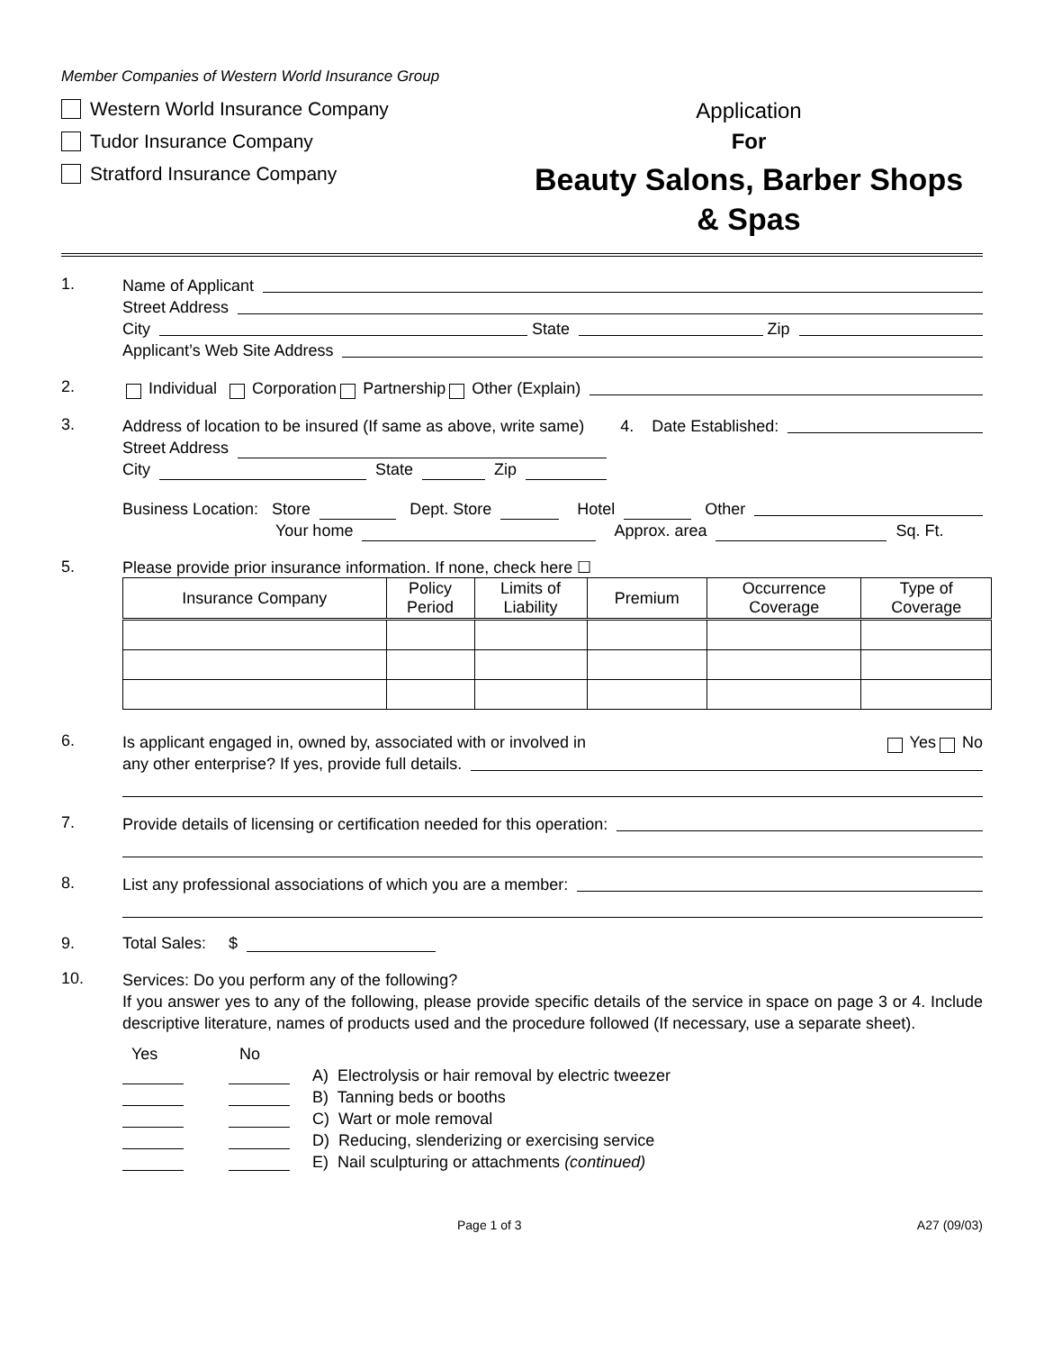Member Companies of Western World Insurance Group
Western World Insurance Company
Tudor Insurance Company
Stratford Insurance Company
Application
For
Beauty Salons, Barber Shops
& Spas
1.
Name of Applicant
Street Address
City State Zip
Applicant’s Web Site Address
2.
Individual Corporation Partnership Other (Explain)
3.
Address of location to be insured (If same as above, write same) 4. Date Established:
Street Address
City State Zip
Business Location: Store Dept. Store Hotel Other
Your home Approx. area Sq. Ft.
5. Please provide prior insurance information. If none, check here ☐
| Insurance Company | Policy Period | Limits of Liability | Premium | Occurrence Coverage | Type of Coverage |
| --- | --- | --- | --- | --- | --- |
6.
Is applicant engaged in, owned by, associated with or involved in Yes No
any other enterprise? If yes, provide full details.
7.
Provide details of licensing or certification needed for this operation:
8.
List any professional associations of which you are a member:
9. Total Sales: $
10.
Services: Do you perform any of the following?
If you answer yes to any of the following, please provide specific details of the service in space on page 3 or 4. Include descriptive literature, names of products used and the procedure followed (If necessary, use a separate sheet).
Yes No
A) Electrolysis or hair removal by electric tweezer
B) Tanning beds or booths
C) Wart or mole removal
D) Reducing, slenderizing or exercising service
E) Nail sculpturing or attachments (continued)
Page 1 of 3 A27 (09/03)